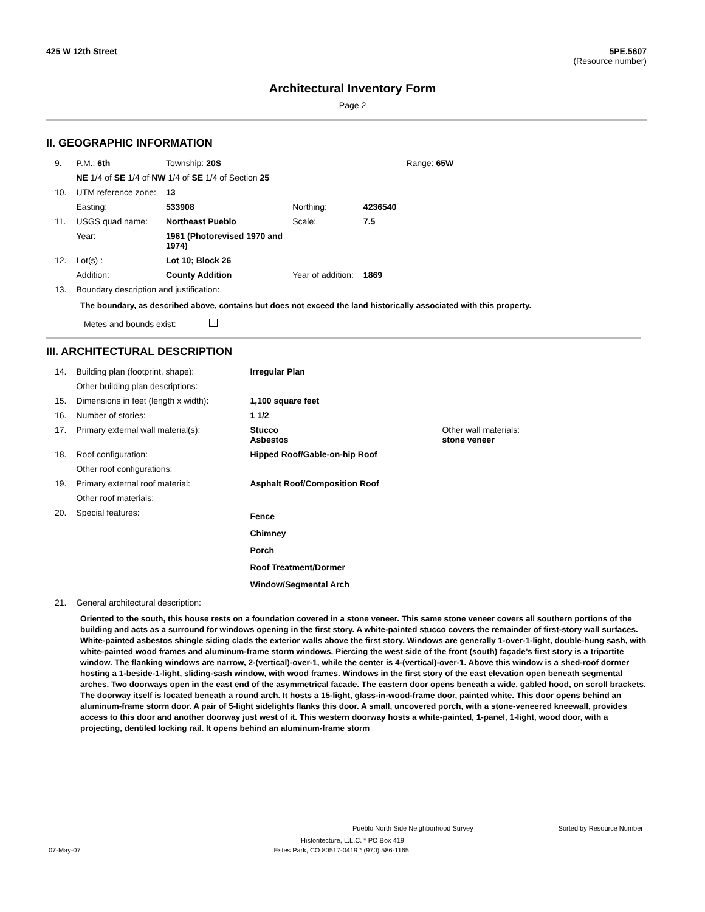425 W 12th Street 5PE.5607
(Resource number)
Architectural Inventory Form
Page 2
II. GEOGRAPHIC INFORMATION
| 9. | P.M.: 6th | Township: 20S | | | Range: 65W |
| | NE 1/4 of SE 1/4 of NW 1/4 of SE 1/4 of Section 25 | | | | |
| 10. | UTM reference zone: | 13 | | | |
| | Easting: | 533908 | Northing: | 4236540 | |
| 11. | USGS quad name: | Northeast Pueblo | Scale: | 7.5 | |
| | Year: | 1961 (Photorevised 1970 and 1974) | | | |
| 12. | Lot(s) : | Lot 10; Block 26 | | | |
| | Addition: | County Addition | Year of addition: | 1869 | |
| 13. | Boundary description and justification: | | | | |
The boundary, as described above, contains but does not exceed the land historically associated with this property.
Metes and bounds exist:
III. ARCHITECTURAL DESCRIPTION
| 14. | Building plan (footprint, shape): | Irregular Plan | |
| | Other building plan descriptions: | | |
| 15. | Dimensions in feet (length x width): | 1,100 square feet | |
| 16. | Number of stories: | 1 1/2 | |
| 17. | Primary external wall material(s): | Stucco Asbestos | Other wall materials: stone veneer |
| 18. | Roof configuration: | Hipped Roof/Gable-on-hip Roof | |
| | Other roof configurations: | | |
| 19. | Primary external roof material: | Asphalt Roof/Composition Roof | |
| | Other roof materials: | | |
| 20. | Special features: | Fence Chimney Porch Roof Treatment/Dormer Window/Segmental Arch | |
| 21. | General architectural description: | | |
Oriented to the south, this house rests on a foundation covered in a stone veneer. This same stone veneer covers all southern portions of the building and acts as a surround for windows opening in the first story. A white-painted stucco covers the remainder of first-story wall surfaces. White-painted asbestos shingle siding clads the exterior walls above the first story. Windows are generally 1-over-1-light, double-hung sash, with white-painted wood frames and aluminum-frame storm windows. Piercing the west side of the front (south) façade’s first story is a tripartite window. The flanking windows are narrow, 2-(vertical)-over-1, while the center is 4-(vertical)-over-1. Above this window is a shed-roof dormer hosting a 1-beside-1-light, sliding-sash window, with wood frames. Windows in the first story of the east elevation open beneath segmental arches. Two doorways open in the east end of the asymmetrical facade. The eastern door opens beneath a wide, gabled hood, on scroll brackets. The doorway itself is located beneath a round arch. It hosts a 15-light, glass-in-wood-frame door, painted white. This door opens behind an aluminum-frame storm door. A pair of 5-light sidelights flanks this door. A small, uncovered porch, with a stone-veneered kneewall, provides access to this door and another doorway just west of it. This western doorway hosts a white-painted, 1-panel, 1-light, wood door, with a projecting, dentiled locking rail. It opens behind an aluminum-frame storm
Pueblo North Side Neighborhood Survey Sorted by Resource Number
Historitecture, L.L.C. * PO Box 419
07-May-07 Estes Park, CO 80517-0419 * (970) 586-1165